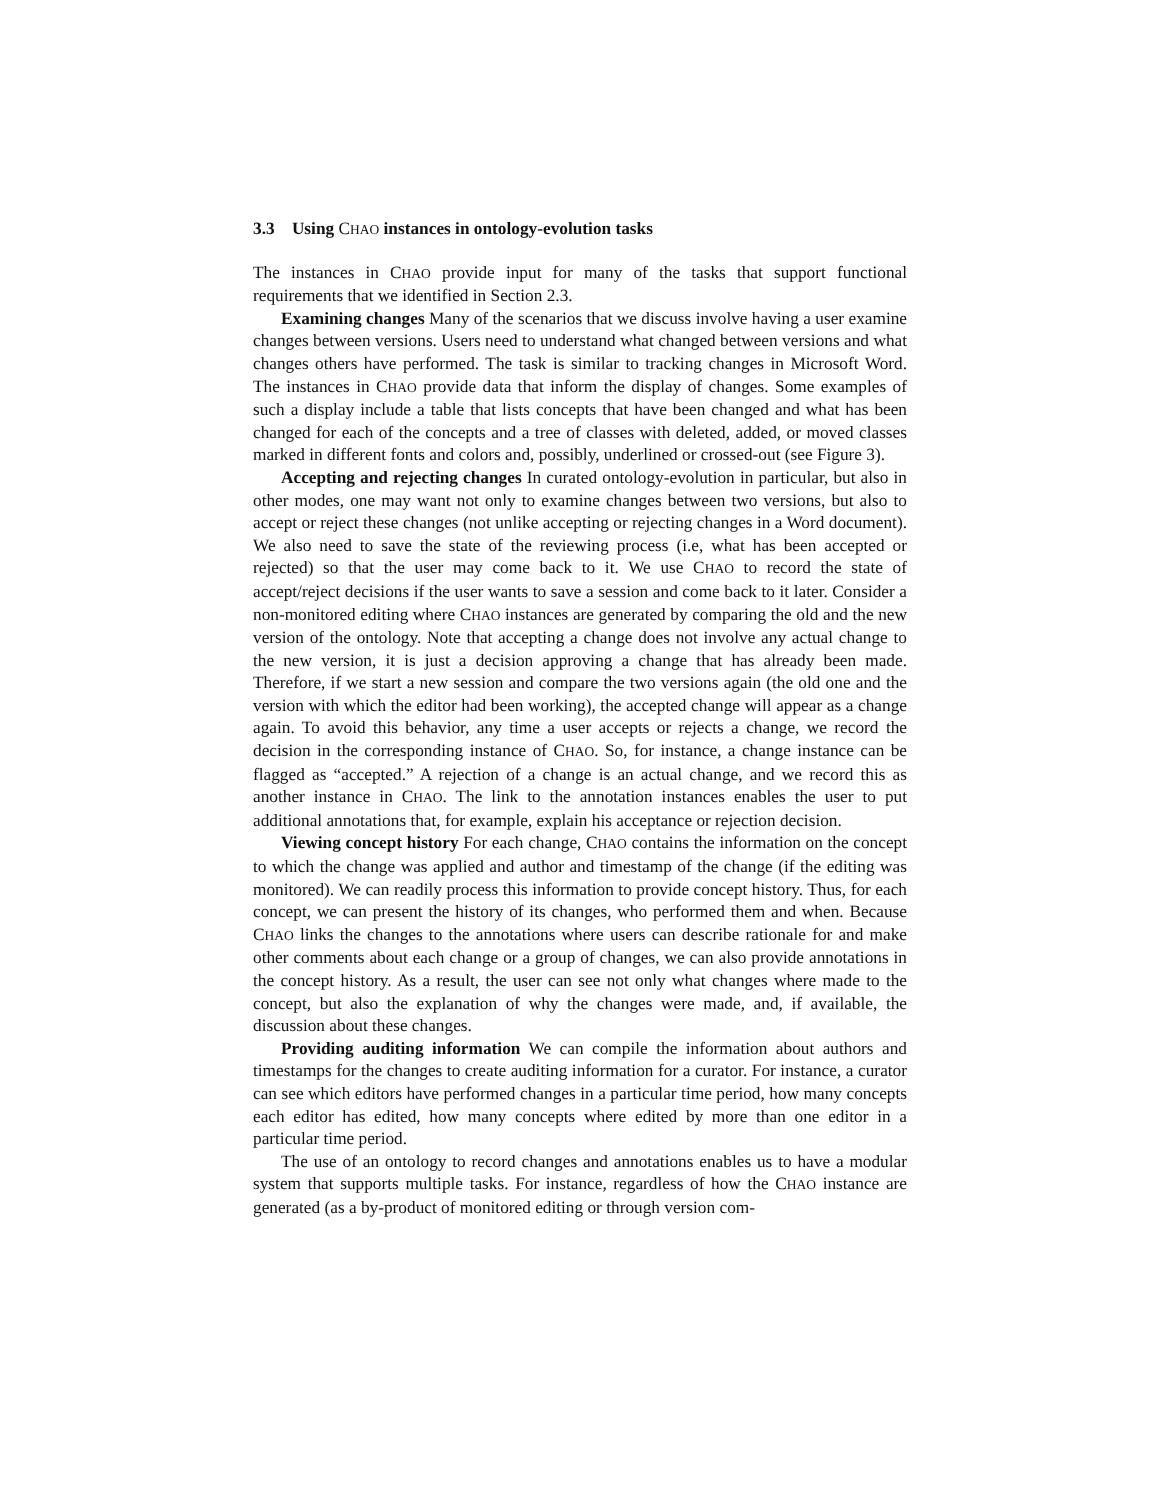3.3 Using CHAO instances in ontology-evolution tasks
The instances in CHAO provide input for many of the tasks that support functional requirements that we identified in Section 2.3.
Examining changes Many of the scenarios that we discuss involve having a user examine changes between versions. Users need to understand what changed between versions and what changes others have performed. The task is similar to tracking changes in Microsoft Word. The instances in CHAO provide data that inform the display of changes. Some examples of such a display include a table that lists concepts that have been changed and what has been changed for each of the concepts and a tree of classes with deleted, added, or moved classes marked in different fonts and colors and, possibly, underlined or crossed-out (see Figure 3).
Accepting and rejecting changes In curated ontology-evolution in particular, but also in other modes, one may want not only to examine changes between two versions, but also to accept or reject these changes (not unlike accepting or rejecting changes in a Word document). We also need to save the state of the reviewing process (i.e, what has been accepted or rejected) so that the user may come back to it. We use CHAO to record the state of accept/reject decisions if the user wants to save a session and come back to it later. Consider a non-monitored editing where CHAO instances are generated by comparing the old and the new version of the ontology. Note that accepting a change does not involve any actual change to the new version, it is just a decision approving a change that has already been made. Therefore, if we start a new session and compare the two versions again (the old one and the version with which the editor had been working), the accepted change will appear as a change again. To avoid this behavior, any time a user accepts or rejects a change, we record the decision in the corresponding instance of CHAO. So, for instance, a change instance can be flagged as “accepted.” A rejection of a change is an actual change, and we record this as another instance in CHAO. The link to the annotation instances enables the user to put additional annotations that, for example, explain his acceptance or rejection decision.
Viewing concept history For each change, CHAO contains the information on the concept to which the change was applied and author and timestamp of the change (if the editing was monitored). We can readily process this information to provide concept history. Thus, for each concept, we can present the history of its changes, who performed them and when. Because CHAO links the changes to the annotations where users can describe rationale for and make other comments about each change or a group of changes, we can also provide annotations in the concept history. As a result, the user can see not only what changes where made to the concept, but also the explanation of why the changes were made, and, if available, the discussion about these changes.
Providing auditing information We can compile the information about authors and timestamps for the changes to create auditing information for a curator. For instance, a curator can see which editors have performed changes in a particular time period, how many concepts each editor has edited, how many concepts where edited by more than one editor in a particular time period.
The use of an ontology to record changes and annotations enables us to have a modular system that supports multiple tasks. For instance, regardless of how the CHAO instance are generated (as a by-product of monitored editing or through version com-